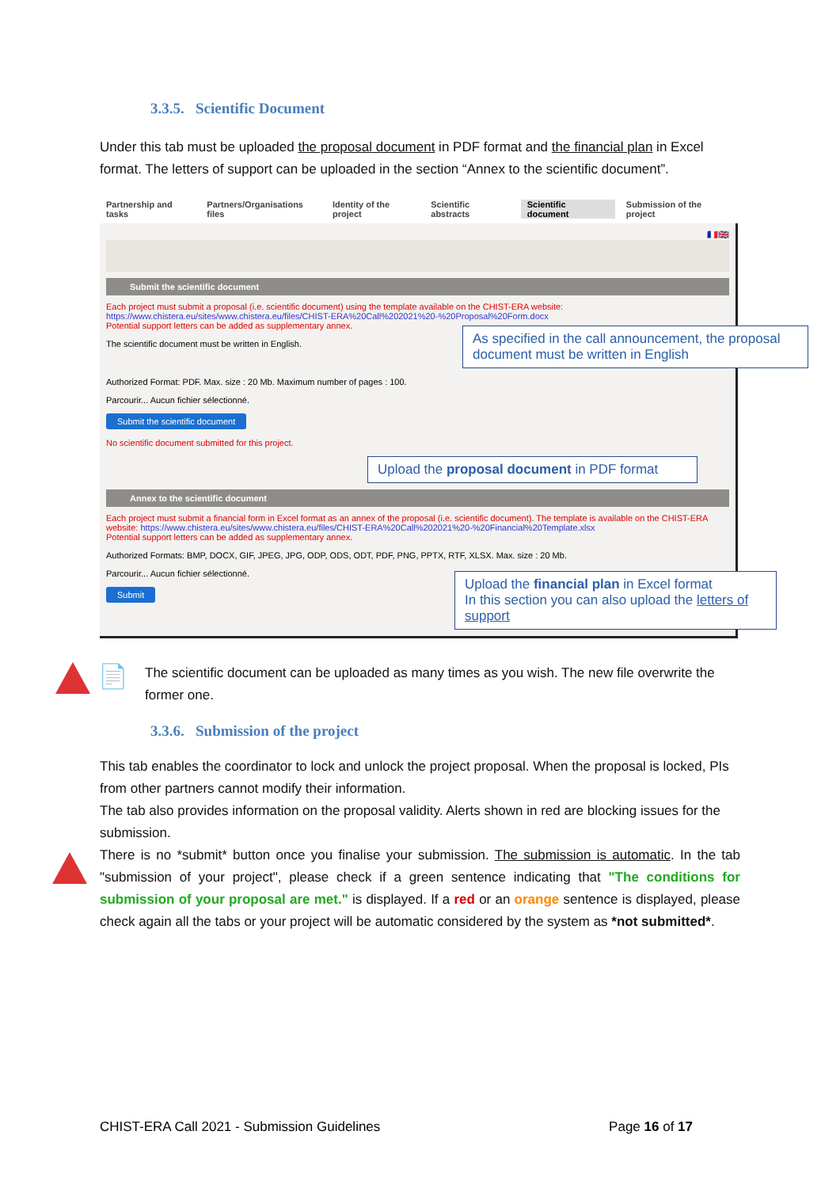3.3.5. Scientific Document
Under this tab must be uploaded the proposal document in PDF format and the financial plan in Excel format. The letters of support can be uploaded in the section “Annex to the scientific document”.
Partnership and tasks Partners/Organisations files Identity of the project Scientific abstracts Scientific document Submission of the project
🇫🇷🇬🇧
Submit the scientific document
Each project must submit a proposal (i.e. scientific document) using the template available on the CHIST-ERA website: https://www.chistera.eu/sites/www.chistera.eu/files/CHIST-ERA%20Call%202021%20-%20Proposal%20Form.docx
Potential support letters can be added as supplementary annex.
The scientific document must be written in English.
As specified in the call announcement, the proposal document must be written in English
Authorized Format: PDF. Max. size : 20 Mb. Maximum number of pages : 100.
Parcourir... Aucun fichier sélectionné.
Submit the scientific document
No scientific document submitted for this project.
Upload the proposal document in PDF format
Annex to the scientific document
Each project must submit a financial form in Excel format as an annex of the proposal (i.e. scientific document). The template is available on the CHIST-ERA website: https://www.chistera.eu/sites/www.chistera.eu/files/CHIST-ERA%20Call%202021%20-%20Financial%20Template.xlsx
Potential support letters can be added as supplementary annex.
Authorized Formats: BMP, DOCX, GIF, JPEG, JPG, ODP, ODS, ODT, PDF, PNG, PPTX, RTF, XLSX. Max. size : 20 Mb.
Parcourir... Aucun fichier sélectionné.
Submit
Upload the financial plan in Excel format
In this section you can also upload the letters of support
📄
The scientific document can be uploaded as many times as you wish. The new file overwrite the former one.
3.3.6. Submission of the project
This tab enables the coordinator to lock and unlock the project proposal. When the proposal is locked, PIs from other partners cannot modify their information.
The tab also provides information on the proposal validity. Alerts shown in red are blocking issues for the submission.
There is no *submit* button once you finalise your submission. The submission is automatic. In the tab "submission of your project", please check if a green sentence indicating that "The conditions for submission of your proposal are met." is displayed. If a red or an orange sentence is displayed, please check again all the tabs or your project will be automatic considered by the system as *not submitted*.
CHIST-ERA Call 2021 - Submission Guidelines Page 16 of 17